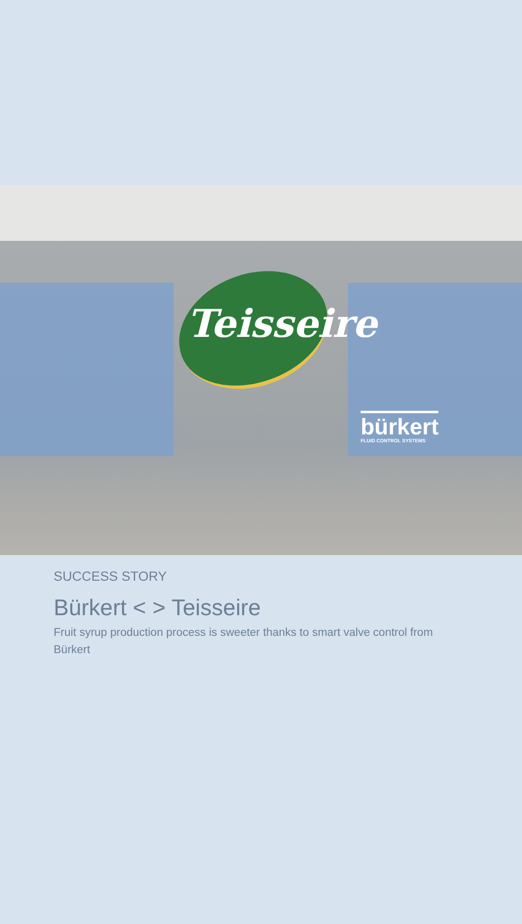Teisseire
bürkert
FLUID CONTROL SYSTEMS
SUCCESS STORY
Bürkert < > Teisseire
Fruit syrup production process is sweeter thanks to smart valve control from Bürkert